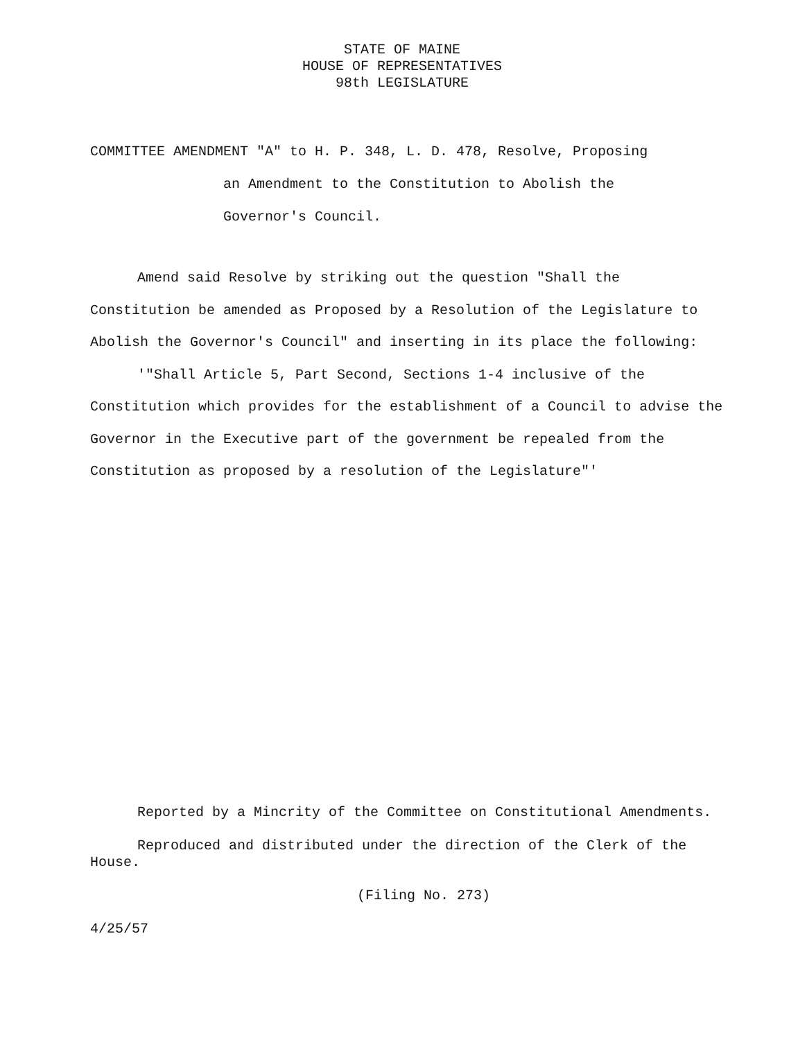STATE OF MAINE
HOUSE OF REPRESENTATIVES
98th LEGISLATURE
COMMITTEE AMENDMENT "A" to H. P. 348, L. D. 478, Resolve, Proposing
an Amendment to the Constitution to Abolish the
Governor's Council.
Amend said Resolve by striking out the question "Shall the Constitution be amended as Proposed by a Resolution of the Legislature to Abolish the Governor's Council" and inserting in its place the following:
'"Shall Article 5, Part Second, Sections 1-4 inclusive of the Constitution which provides for the establishment of a Council to advise the Governor in the Executive part of the government be repealed from the Constitution as proposed by a resolution of the Legislature"'
Reported by a Mincrity of the Committee on Constitutional Amendments.
Reproduced and distributed under the direction of the Clerk of the House.
(Filing No. 273)
4/25/57